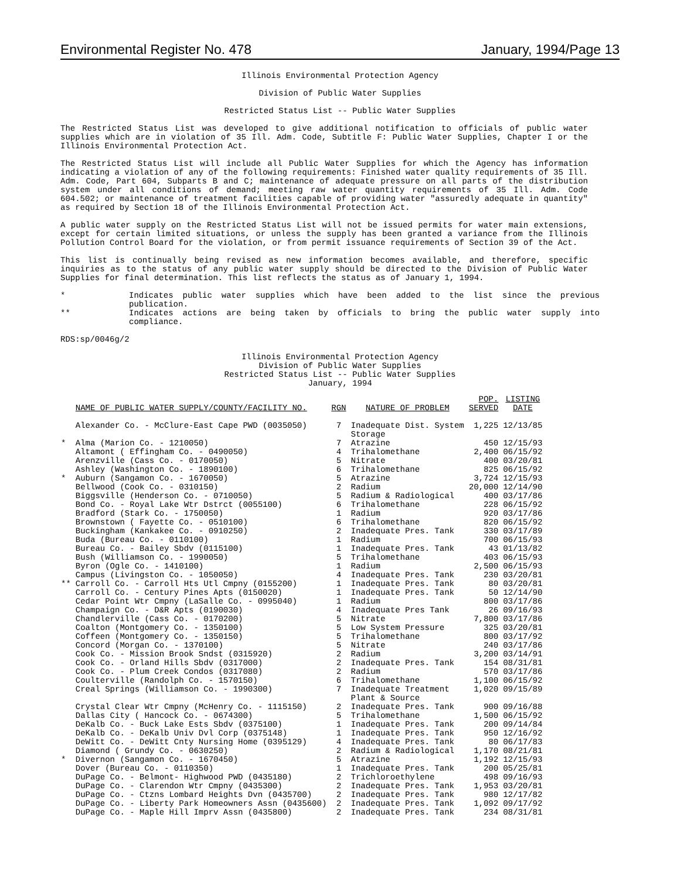Environmental Register No. 478 January, 1994/Page 13
Illinois Environmental Protection Agency
Division of Public Water Supplies
Restricted Status List -- Public Water Supplies
The Restricted Status List was developed to give additional notification to officials of public water supplies which are in violation of 35 Ill. Adm. Code, Subtitle F: Public Water Supplies, Chapter I or the Illinois Environmental Protection Act.
The Restricted Status List will include all Public Water Supplies for which the Agency has information indicating a violation of any of the following requirements: Finished water quality requirements of 35 Ill. Adm. Code, Part 604, Subparts B and C; maintenance of adequate pressure on all parts of the distribution system under all conditions of demand; meeting raw water quantity requirements of 35 Ill. Adm. Code 604.502; or maintenance of treatment facilities capable of providing water "assuredly adequate in quantity" as required by Section 18 of the Illinois Environmental Protection Act.
A public water supply on the Restricted Status List will not be issued permits for water main extensions, except for certain limited situations, or unless the supply has been granted a variance from the Illinois Pollution Control Board for the violation, or from permit issuance requirements of Section 39 of the Act.
This list is continually being revised as new information becomes available, and therefore, specific inquiries as to the status of any public water supply should be directed to the Division of Public Water Supplies for final determination. This list reflects the status as of January 1, 1994.
* Indicates public water supplies which have been added to the list since the previous publication.
** Indicates actions are being taken by officials to bring the public water supply into compliance.
RDS:sp/0046g/2
Illinois Environmental Protection Agency
Division of Public Water Supplies
Restricted Status List -- Public Water Supplies
January, 1994
| | NAME OF PUBLIC WATER SUPPLY/COUNTY/FACILITY NO. | RGN | NATURE OF PROBLEM | POP. SERVED | LISTING DATE |
| --- | --- | --- | --- | --- | --- |
| | Alexander Co. - McClure-East Cape PWD (0035050) | 7 | Inadequate Dist. System Storage | 1,225 | 12/13/85 |
| * | Alma (Marion Co. - 1210050) | 7 | Atrazine | 450 | 12/15/93 |
| | Altamont ( Effingham Co. - 0490050) | 4 | Trihalomethane | 2,400 | 06/15/92 |
| | Arenzville (Cass Co. - 0170050) | 5 | Nitrate | 400 | 03/20/81 |
| | Ashley (Washington Co. - 1890100) | 6 | Trihalomethane | 825 | 06/15/92 |
| * | Auburn (Sangamon Co. - 1670050) | 5 | Atrazine | 3,724 | 12/15/93 |
| | Bellwood (Cook Co. - 0310150) | 2 | Radium | 20,000 | 12/14/90 |
| | Biggsville (Henderson Co. - 0710050) | 5 | Radium & Radiological | 400 | 03/17/86 |
| | Bond Co. - Royal Lake Wtr Dstrct (0055100) | 6 | Trihalomethane | 228 | 06/15/92 |
| | Bradford (Stark Co. - 1750050) | 1 | Radium | 920 | 03/17/86 |
| | Brownstown ( Fayette Co. - 0510100) | 6 | Trihalomethane | 820 | 06/15/92 |
| | Buckingham (Kankakee Co. - 0910250) | 2 | Inadequate Pres. Tank | 330 | 03/17/89 |
| | Buda (Bureau Co. - 0110100) | 1 | Radium | 700 | 06/15/93 |
| | Bureau Co. - Bailey Sbdv (0115100) | 1 | Inadequate Pres. Tank | 43 | 01/13/82 |
| | Bush (Williamson Co. - 1990050) | 5 | Trihalomethane | 403 | 06/15/93 |
| | Byron (Ogle Co. - 1410100) | 1 | Radium | 2,500 | 06/15/93 |
| | Campus (Livingston Co. - 1050050) | 4 | Inadequate Pres. Tank | 230 | 03/20/81 |
| ** | Carroll Co. - Carroll Hts Utl Cmpny (0155200) | 1 | Inadequate Pres. Tank | 80 | 03/20/81 |
| | Carroll Co. - Century Pines Apts (0150020) | 1 | Inadequate Pres. Tank | 50 | 12/14/90 |
| | Cedar Point Wtr Cmpny (LaSalle Co. - 0995040) | 1 | Radium | 800 | 03/17/86 |
| | Champaign Co. - D&R Apts (0190030) | 4 | Inadequate Pres Tank | 26 | 09/16/93 |
| | Chandlerville (Cass Co. - 0170200) | 5 | Nitrate | 7,800 | 03/17/86 |
| | Coalton (Montgomery Co. - 1350100) | 5 | Low System Pressure | 325 | 03/20/81 |
| | Coffeen (Montgomery Co. - 1350150) | 5 | Trihalomethane | 800 | 03/17/92 |
| | Concord (Morgan Co. - 1370100) | 5 | Nitrate | 240 | 03/17/86 |
| | Cook Co. - Mission Brook Sndst (0315920) | 2 | Radium | 3,200 | 03/14/91 |
| | Cook Co. - Orland Hills Sbdv (0317000) | 2 | Inadequate Pres. Tank | 154 | 08/31/81 |
| | Cook Co. - Plum Creek Condos (0317080) | 2 | Radium | 570 | 03/17/86 |
| | Coulterville (Randolph Co. - 1570150) | 6 | Trihalomethane | 1,100 | 06/15/92 |
| | Creal Springs (Williamson Co. - 1990300) | 7 | Inadequate Treatment Plant & Source | 1,020 | 09/15/89 |
| | Crystal Clear Wtr Cmpny (McHenry Co. - 1115150) | 2 | Inadequate Pres. Tank | 900 | 09/16/88 |
| | Dallas City ( Hancock Co. - 0674300) | 5 | Trihalomethane | 1,500 | 06/15/92 |
| | DeKalb Co. - Buck Lake Ests Sbdv (0375100) | 1 | Inadequate Pres. Tank | 200 | 09/14/84 |
| | DeKalb Co. - DeKalb Univ Dvl Corp (0375148) | 1 | Inadequate Pres. Tank | 950 | 12/16/92 |
| | DeWitt Co. - DeWitt Cnty Nursing Home (0395129) | 4 | Inadequate Pres. Tank | 80 | 06/17/83 |
| | Diamond ( Grundy Co. - 0630250) | 2 | Radium & Radiological | 1,170 | 08/21/81 |
| * | Divernon (Sangamon Co. - 1670450) | 5 | Atrazine | 1,192 | 12/15/93 |
| | Dover (Bureau Co. - 0110350) | 1 | Inadequate Pres. Tank | 200 | 05/25/81 |
| | DuPage Co. - Belmont- Highwood PWD (0435180) | 2 | Trichloroethylene | 498 | 09/16/93 |
| | DuPage Co. - Clarendon Wtr Cmpny (0435300) | 2 | Inadequate Pres. Tank | 1,953 | 03/20/81 |
| | DuPage Co. - Ctzns Lombard Heights Dvn (0435700) | 2 | Inadequate Pres. Tank | 980 | 12/17/82 |
| | DuPage Co. - Liberty Park Homeowners Assn (0435600) | 2 | Inadequate Pres. Tank | 1,092 | 09/17/92 |
| | DuPage Co. - Maple Hill Imprv Assn (0435800) | 2 | Inadequate Pres. Tank | 234 | 08/31/81 |